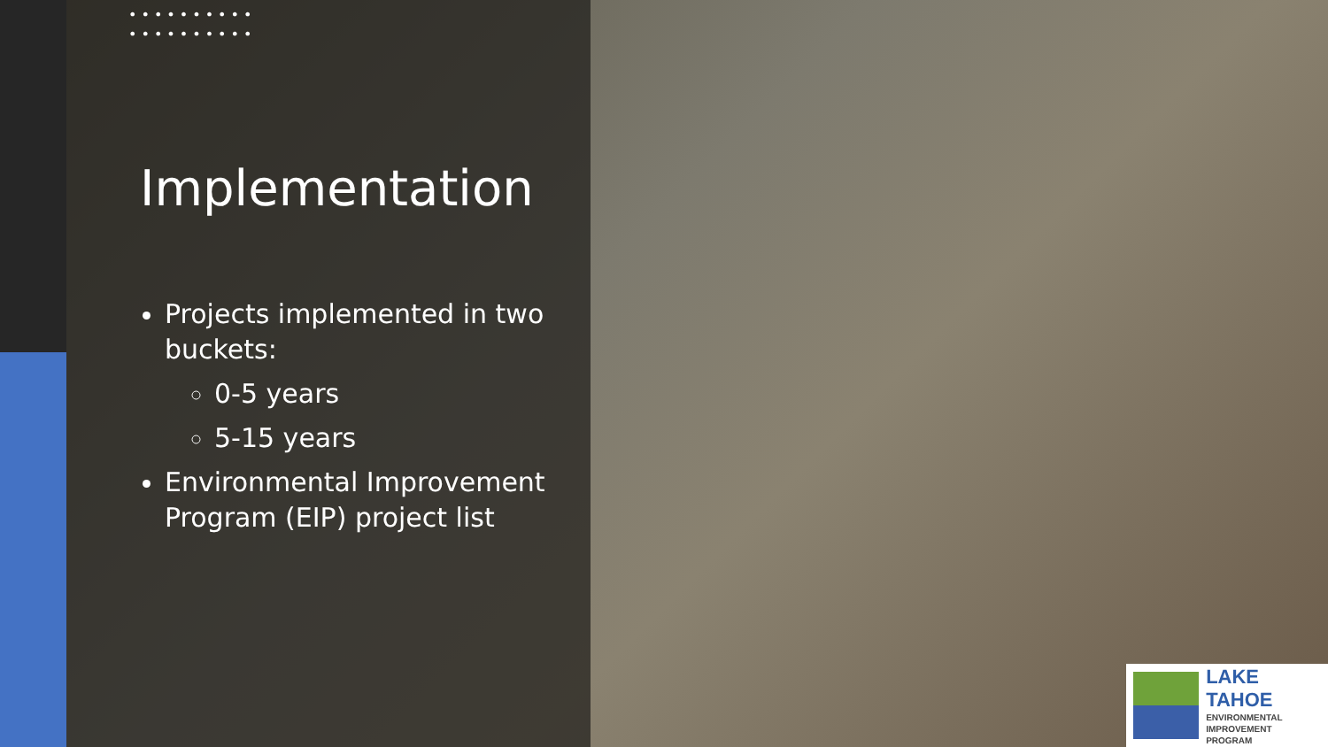••••••••••
••••••••••
Implementation
Projects implemented in two buckets:
0-5 years
5-15 years
Environmental Improvement Program (EIP) project list
LAKE TAHOE
ENVIRONMENTAL
IMPROVEMENT
PROGRAM